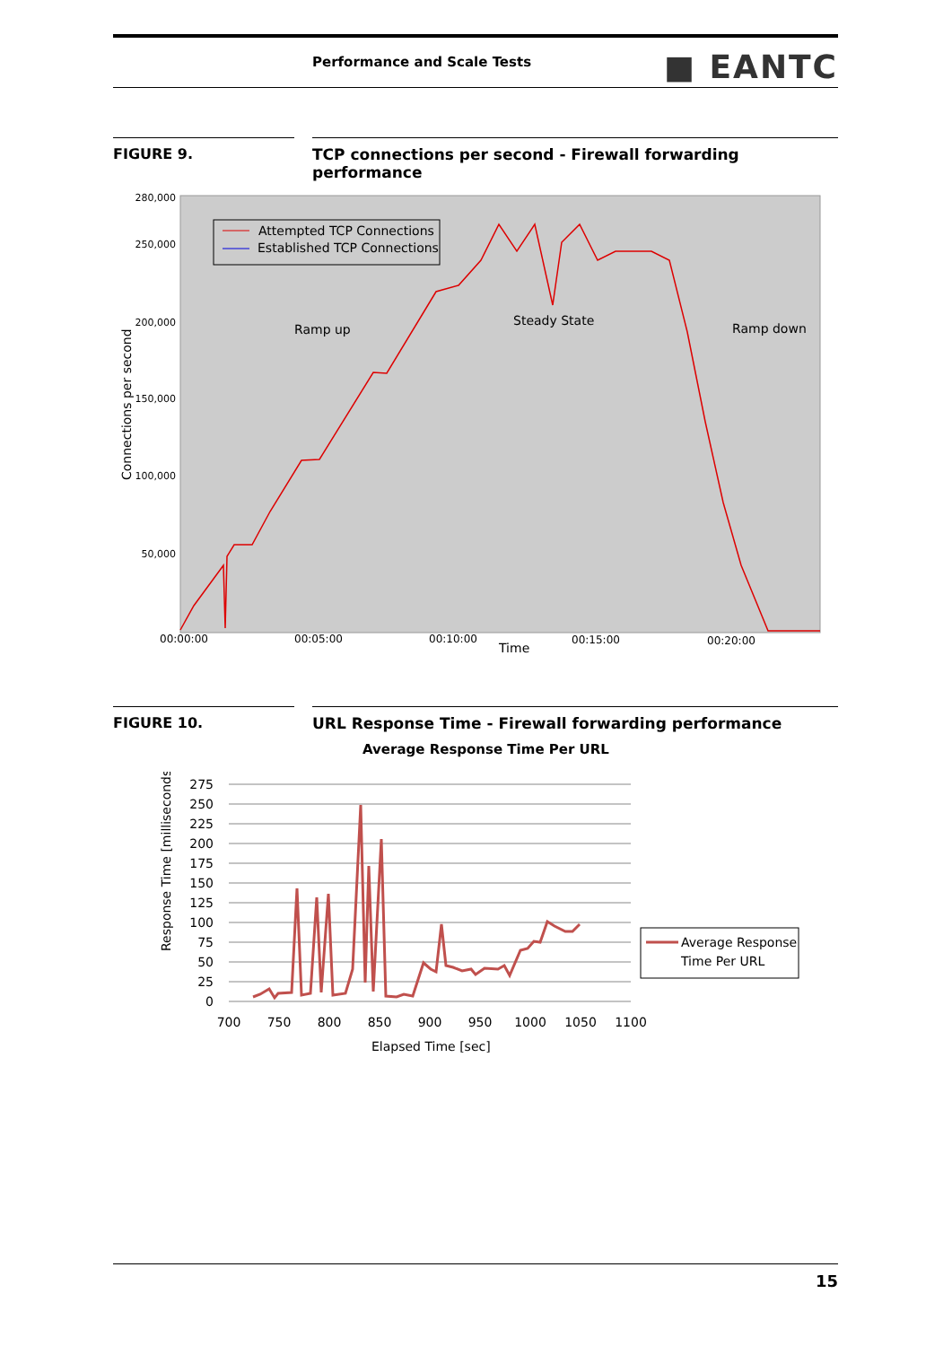Performance and Scale Tests ■ EANTC
FIGURE 9. TCP connections per second - Firewall forwarding performance
280,000
250,000
200,000
150,000
100,000
50,000
00:00:00
00:05:00
00:10:00
00:15:00
00:20:00
Time
Connections per second
Attempted TCP Connections
Established TCP Connections
Ramp up
Steady State
Ramp down
FIGURE 10. URL Response Time - Firewall forwarding performance
Average Response Time Per URL
275
250
225
200
175
150
125
100
75
50
25
0
700
750
800
850
900
950
1000
1050
1100
Elapsed Time [sec]
Response Time [milliseconds]
Average Response
Time Per URL
15